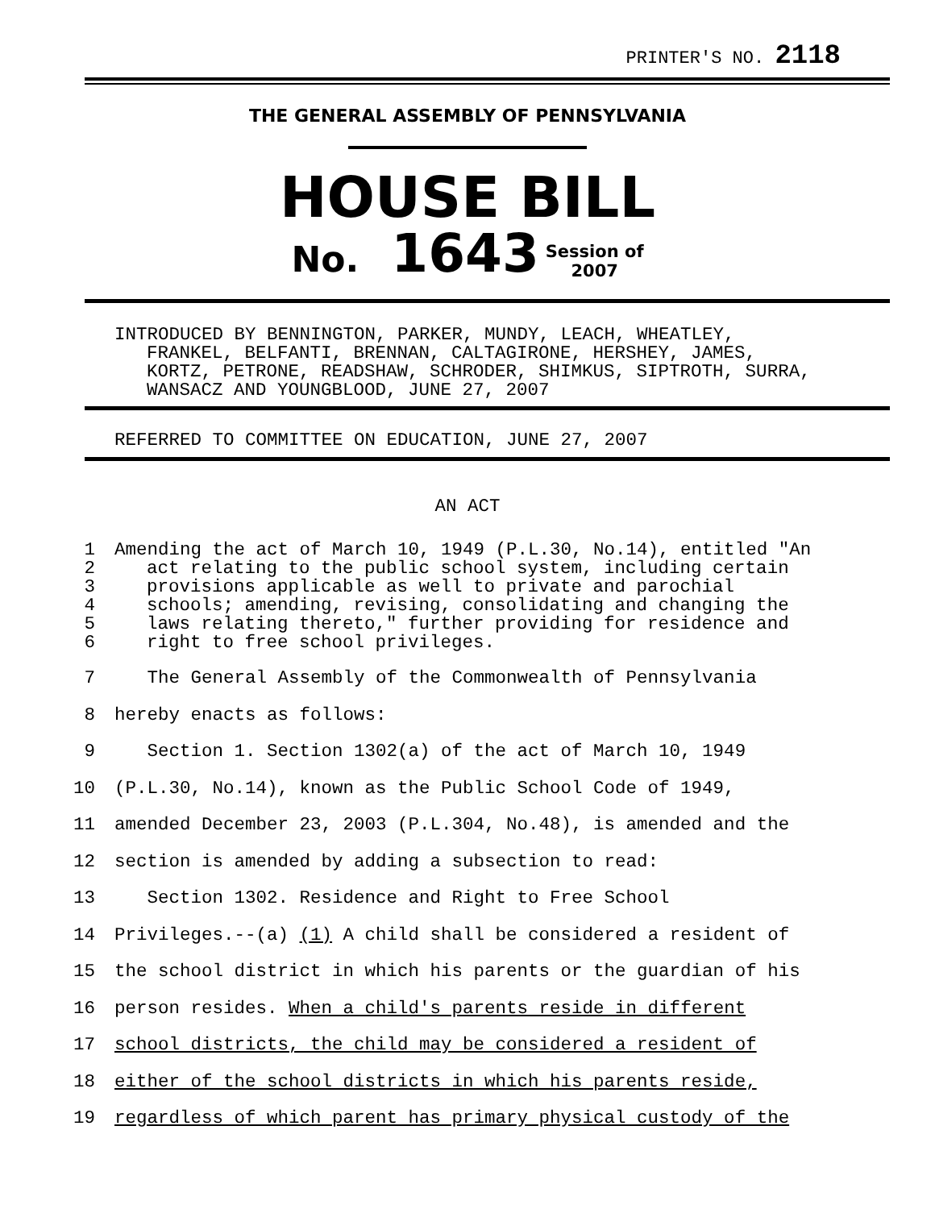PRINTER'S NO. 2118
THE GENERAL ASSEMBLY OF PENNSYLVANIA
HOUSE BILL
No. 1643 Session of
2007
INTRODUCED BY BENNINGTON, PARKER, MUNDY, LEACH, WHEATLEY,
FRANKEL, BELFANTI, BRENNAN, CALTAGIRONE, HERSHEY, JAMES,
KORTZ, PETRONE, READSHAW, SCHRODER, SHIMKUS, SIPTROTH, SURRA,
WANSACZ AND YOUNGBLOOD, JUNE 27, 2007
REFERRED TO COMMITTEE ON EDUCATION, JUNE 27, 2007
AN ACT
1
2
3
4
5
6
Amending the act of March 10, 1949 (P.L.30, No.14), entitled "An
act relating to the public school system, including certain
provisions applicable as well to private and parochial
schools; amending, revising, consolidating and changing the
laws relating thereto," further providing for residence and
right to free school privileges.
7 The General Assembly of the Commonwealth of Pennsylvania
8 hereby enacts as follows:
9 Section 1. Section 1302(a) of the act of March 10, 1949
10 (P.L.30, No.14), known as the Public School Code of 1949,
11 amended December 23, 2003 (P.L.304, No.48), is amended and the
12 section is amended by adding a subsection to read:
13 Section 1302. Residence and Right to Free School
14 Privileges.--(a) (1) A child shall be considered a resident of
15 the school district in which his parents or the guardian of his
16 person resides. When a child's parents reside in different
17 school districts, the child may be considered a resident of
18 either of the school districts in which his parents reside,
19 regardless of which parent has primary physical custody of the